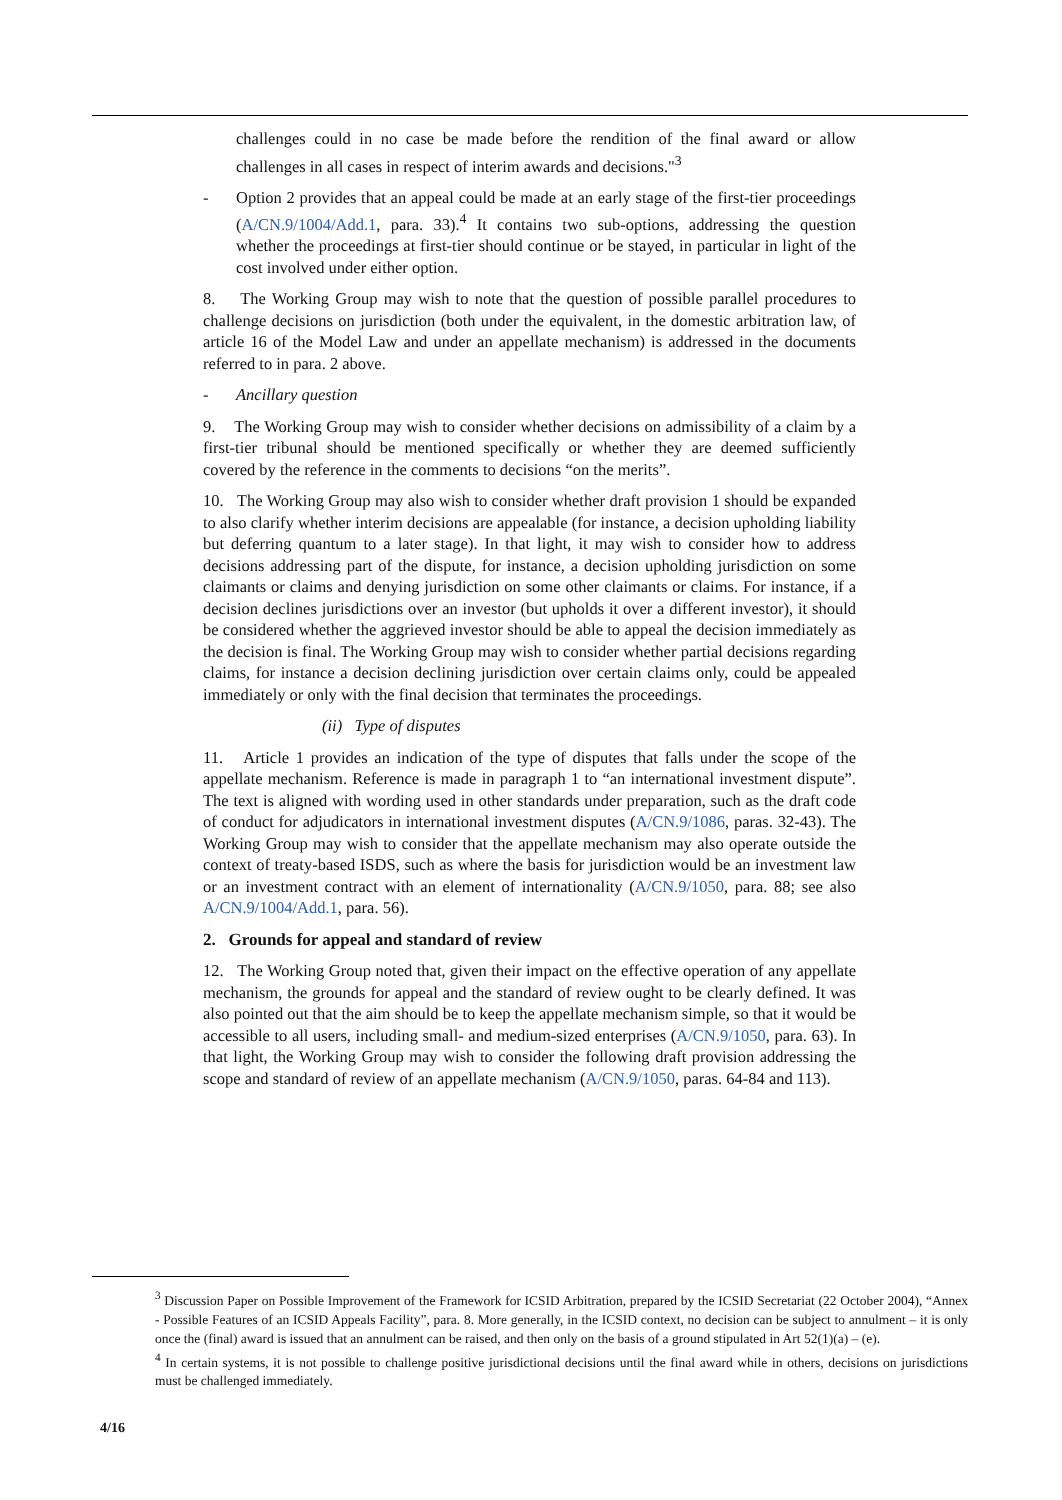challenges could in no case be made before the rendition of the final award or allow challenges in all cases in respect of interim awards and decisions."<sup>3</sup>
- Option 2 provides that an appeal could be made at an early stage of the first-tier proceedings (A/CN.9/1004/Add.1, para. 33).<sup>4</sup> It contains two sub-options, addressing the question whether the proceedings at first-tier should continue or be stayed, in particular in light of the cost involved under either option.
8. The Working Group may wish to note that the question of possible parallel procedures to challenge decisions on jurisdiction (both under the equivalent, in the domestic arbitration law, of article 16 of the Model Law and under an appellate mechanism) is addressed in the documents referred to in para. 2 above.
- Ancillary question
9. The Working Group may wish to consider whether decisions on admissibility of a claim by a first-tier tribunal should be mentioned specifically or whether they are deemed sufficiently covered by the reference in the comments to decisions “on the merits”.
10. The Working Group may also wish to consider whether draft provision 1 should be expanded to also clarify whether interim decisions are appealable (for instance, a decision upholding liability but deferring quantum to a later stage). In that light, it may wish to consider how to address decisions addressing part of the dispute, for instance, a decision upholding jurisdiction on some claimants or claims and denying jurisdiction on some other claimants or claims. For instance, if a decision declines jurisdictions over an investor (but upholds it over a different investor), it should be considered whether the aggrieved investor should be able to appeal the decision immediately as the decision is final. The Working Group may wish to consider whether partial decisions regarding claims, for instance a decision declining jurisdiction over certain claims only, could be appealed immediately or only with the final decision that terminates the proceedings.
(ii) Type of disputes
11. Article 1 provides an indication of the type of disputes that falls under the scope of the appellate mechanism. Reference is made in paragraph 1 to “an international investment dispute”. The text is aligned with wording used in other standards under preparation, such as the draft code of conduct for adjudicators in international investment disputes (A/CN.9/1086, paras. 32-43). The Working Group may wish to consider that the appellate mechanism may also operate outside the context of treaty-based ISDS, such as where the basis for jurisdiction would be an investment law or an investment contract with an element of internationality (A/CN.9/1050, para. 88; see also A/CN.9/1004/Add.1, para. 56).
2. Grounds for appeal and standard of review
12. The Working Group noted that, given their impact on the effective operation of any appellate mechanism, the grounds for appeal and the standard of review ought to be clearly defined. It was also pointed out that the aim should be to keep the appellate mechanism simple, so that it would be accessible to all users, including small- and medium-sized enterprises (A/CN.9/1050, para. 63). In that light, the Working Group may wish to consider the following draft provision addressing the scope and standard of review of an appellate mechanism (A/CN.9/1050, paras. 64-84 and 113).
<sup>3</sup> Discussion Paper on Possible Improvement of the Framework for ICSID Arbitration, prepared by the ICSID Secretariat (22 October 2004), “Annex - Possible Features of an ICSID Appeals Facility”, para. 8. More generally, in the ICSID context, no decision can be subject to annulment – it is only once the (final) award is issued that an annulment can be raised, and then only on the basis of a ground stipulated in Art 52(1)(a) – (e).
<sup>4</sup> In certain systems, it is not possible to challenge positive jurisdictional decisions until the final award while in others, decisions on jurisdictions must be challenged immediately.
4/16